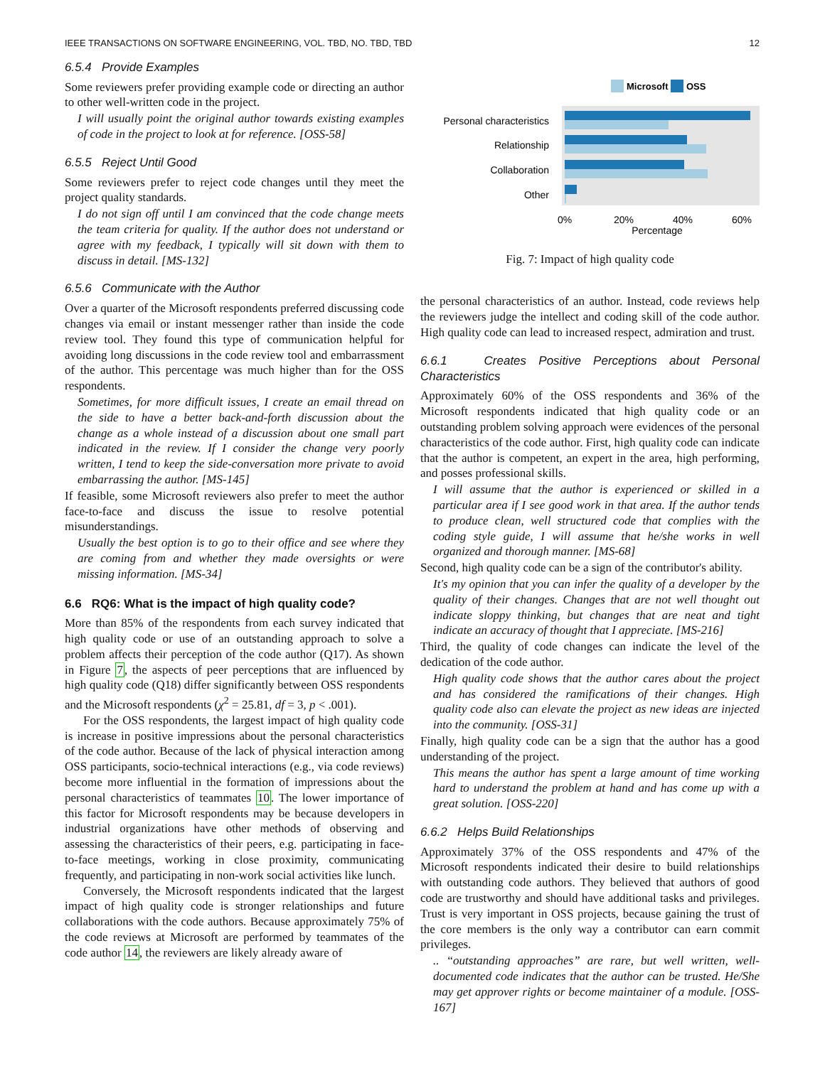IEEE TRANSACTIONS ON SOFTWARE ENGINEERING, VOL. TBD, NO. TBD, TBD 12
6.5.4 Provide Examples
Some reviewers prefer providing example code or directing an author to other well-written code in the project.
I will usually point the original author towards existing examples of code in the project to look at for reference. [OSS-58]
6.5.5 Reject Until Good
Some reviewers prefer to reject code changes until they meet the project quality standards.
I do not sign off until I am convinced that the code change meets the team criteria for quality. If the author does not understand or agree with my feedback, I typically will sit down with them to discuss in detail. [MS-132]
6.5.6 Communicate with the Author
Over a quarter of the Microsoft respondents preferred discussing code changes via email or instant messenger rather than inside the code review tool. They found this type of communication helpful for avoiding long discussions in the code review tool and embarrassment of the author. This percentage was much higher than for the OSS respondents.
Sometimes, for more difficult issues, I create an email thread on the side to have a better back-and-forth discussion about the change as a whole instead of a discussion about one small part indicated in the review. If I consider the change very poorly written, I tend to keep the side-conversation more private to avoid embarrassing the author. [MS-145]
If feasible, some Microsoft reviewers also prefer to meet the author face-to-face and discuss the issue to resolve potential misunderstandings.
Usually the best option is to go to their office and see where they are coming from and whether they made oversights or were missing information. [MS-34]
6.6 RQ6: What is the impact of high quality code?
More than 85% of the respondents from each survey indicated that high quality code or use of an outstanding approach to solve a problem affects their perception of the code author (Q17). As shown in Figure 7, the aspects of peer perceptions that are influenced by high quality code (Q18) differ significantly between OSS respondents and the Microsoft respondents (χ<sup>2</sup> = 25.81, df = 3, p < .001).
For the OSS respondents, the largest impact of high quality code is increase in positive impressions about the personal characteristics of the code author. Because of the lack of physical interaction among OSS participants, socio-technical interactions (e.g., via code reviews) become more influential in the formation of impressions about the personal characteristics of teammates 10. The lower importance of this factor for Microsoft respondents may be because developers in industrial organizations have other methods of observing and assessing the characteristics of their peers, e.g. participating in face-to-face meetings, working in close proximity, communicating frequently, and participating in non-work social activities like lunch.
Conversely, the Microsoft respondents indicated that the largest impact of high quality code is stronger relationships and future collaborations with the code authors. Because approximately 75% of the code reviews at Microsoft are performed by teammates of the code author 14, the reviewers are likely already aware of
Microsoft
OSS
Personal characteristics
Relationship
Collaboration
Other
0%
20%
40%
60%
Percentage
Fig. 7: Impact of high quality code
the personal characteristics of an author. Instead, code reviews help the reviewers judge the intellect and coding skill of the code author. High quality code can lead to increased respect, admiration and trust.
6.6.1 Creates Positive Perceptions about Personal Characteristics
Approximately 60% of the OSS respondents and 36% of the Microsoft respondents indicated that high quality code or an outstanding problem solving approach were evidences of the personal characteristics of the code author. First, high quality code can indicate that the author is competent, an expert in the area, high performing, and posses professional skills.
I will assume that the author is experienced or skilled in a particular area if I see good work in that area. If the author tends to produce clean, well structured code that complies with the coding style guide, I will assume that he/she works in well organized and thorough manner. [MS-68]
Second, high quality code can be a sign of the contributor's ability.
It's my opinion that you can infer the quality of a developer by the quality of their changes. Changes that are not well thought out indicate sloppy thinking, but changes that are neat and tight indicate an accuracy of thought that I appreciate. [MS-216]
Third, the quality of code changes can indicate the level of the dedication of the code author.
High quality code shows that the author cares about the project and has considered the ramifications of their changes. High quality code also can elevate the project as new ideas are injected into the community. [OSS-31]
Finally, high quality code can be a sign that the author has a good understanding of the project.
This means the author has spent a large amount of time working hard to understand the problem at hand and has come up with a great solution. [OSS-220]
6.6.2 Helps Build Relationships
Approximately 37% of the OSS respondents and 47% of the Microsoft respondents indicated their desire to build relationships with outstanding code authors. They believed that authors of good code are trustworthy and should have additional tasks and privileges. Trust is very important in OSS projects, because gaining the trust of the core members is the only way a contributor can earn commit privileges.
.. “outstanding approaches” are rare, but well written, well-documented code indicates that the author can be trusted. He/She may get approver rights or become maintainer of a module. [OSS-167]